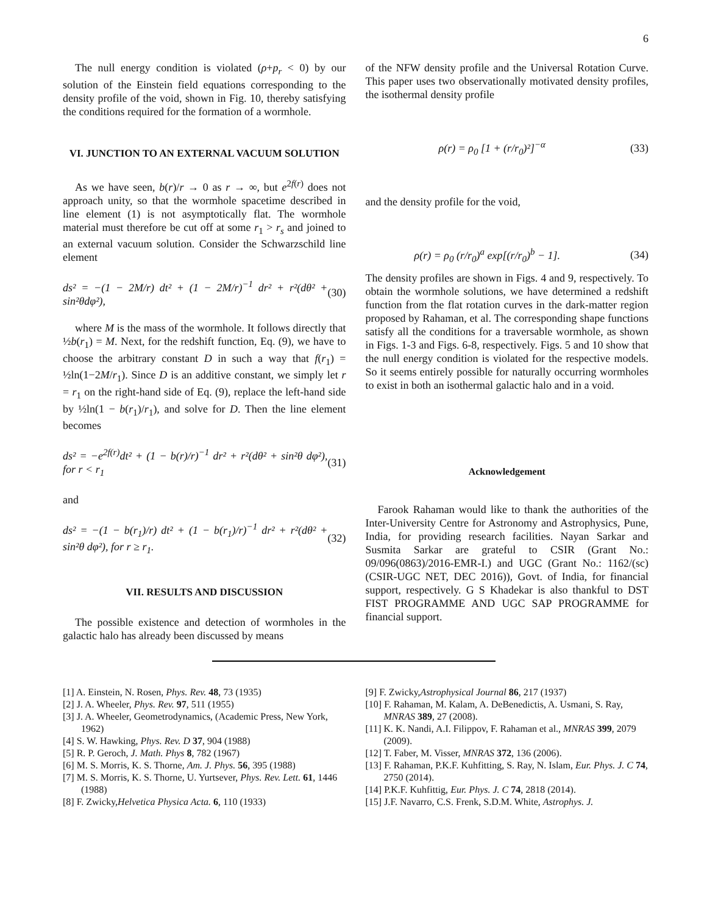6
The null energy condition is violated (ρ+p<sub>r</sub> < 0) by our solution of the Einstein field equations corresponding to the density profile of the void, shown in Fig. 10, thereby satisfying the conditions required for the formation of a wormhole.
VI. JUNCTION TO AN EXTERNAL VACUUM SOLUTION
As we have seen, b(r)/r → 0 as r → ∞, but e<sup>2f(r)</sup> does not approach unity, so that the wormhole spacetime described in line element (1) is not asymptotically flat. The wormhole material must therefore be cut off at some r<sub>1</sub> > r<sub>s</sub> and joined to an external vacuum solution. Consider the Schwarzschild line element
ds² = −(1 − 2M/r) dt² + (1 − 2M/r)<sup>−1</sup> dr² + r²(dθ² + sin²θdφ²), (30)
where M is the mass of the wormhole. It follows directly that ½b(r<sub>1</sub>) = M. Next, for the redshift function, Eq. (9), we have to choose the arbitrary constant D in such a way that f(r<sub>1</sub>) = ½ln(1−2M/r<sub>1</sub>). Since D is an additive constant, we simply let r = r<sub>1</sub> on the right-hand side of Eq. (9), replace the left-hand side by ½ln(1 − b(r<sub>1</sub>)/r<sub>1</sub>), and solve for D. Then the line element becomes
ds² = −e<sup>2f(r)</sup>dt² + (1 − b(r)/r)<sup>−1</sup> dr² + r²(dθ² + sin²θ dφ²), for r < r<sub>1</sub> (31)
and
ds² = −(1 − b(r<sub>1</sub>)/r) dt² + (1 − b(r<sub>1</sub>)/r)<sup>−1</sup> dr² + r²(dθ² + sin²θ dφ²), for r ≥ r<sub>1</sub>. (32)
VII. RESULTS AND DISCUSSION
The possible existence and detection of wormholes in the galactic halo has already been discussed by means
of the NFW density profile and the Universal Rotation Curve. This paper uses two observationally motivated density profiles, the isothermal density profile
ρ(r) = ρ<sub>0</sub> [1 + (r/r<sub>0</sub>)²]<sup>−α</sup> (33)
and the density profile for the void,
ρ(r) = ρ<sub>0</sub> (r/r<sub>0</sub>)<sup>a</sup> exp[(r/r<sub>0</sub>)<sup>b</sup> − 1]. (34)
The density profiles are shown in Figs. 4 and 9, respectively. To obtain the wormhole solutions, we have determined a redshift function from the flat rotation curves in the dark-matter region proposed by Rahaman, et al. The corresponding shape functions satisfy all the conditions for a traversable wormhole, as shown in Figs. 1-3 and Figs. 6-8, respectively. Figs. 5 and 10 show that the null energy condition is violated for the respective models. So it seems entirely possible for naturally occurring wormholes to exist in both an isothermal galactic halo and in a void.
Acknowledgement
Farook Rahaman would like to thank the authorities of the Inter-University Centre for Astronomy and Astrophysics, Pune, India, for providing research facilities. Nayan Sarkar and Susmita Sarkar are grateful to CSIR (Grant No.: 09/096(0863)/2016-EMR-I.) and UGC (Grant No.: 1162/(sc)(CSIR-UGC NET, DEC 2016)), Govt. of India, for financial support, respectively. G S Khadekar is also thankful to DST FIST PROGRAMME AND UGC SAP PROGRAMME for financial support.
[1] A. Einstein, N. Rosen, Phys. Rev. 48, 73 (1935)
[2] J. A. Wheeler, Phys. Rev. 97, 511 (1955)
[3] J. A. Wheeler, Geometrodynamics, (Academic Press, New York, 1962)
[4] S. W. Hawking, Phys. Rev. D 37, 904 (1988)
[5] R. P. Geroch, J. Math. Phys 8, 782 (1967)
[6] M. S. Morris, K. S. Thorne, Am. J. Phys. 56, 395 (1988)
[7] M. S. Morris, K. S. Thorne, U. Yurtsever, Phys. Rev. Lett. 61, 1446 (1988)
[8] F. Zwicky,Helvetica Physica Acta. 6, 110 (1933)
[9] F. Zwicky,Astrophysical Journal 86, 217 (1937)
[10] F. Rahaman, M. Kalam, A. DeBenedictis, A. Usmani, S. Ray, MNRAS 389, 27 (2008).
[11] K. K. Nandi, A.I. Filippov, F. Rahaman et al., MNRAS 399, 2079 (2009).
[12] T. Faber, M. Visser, MNRAS 372, 136 (2006).
[13] F. Rahaman, P.K.F. Kuhfitting, S. Ray, N. Islam, Eur. Phys. J. C 74, 2750 (2014).
[14] P.K.F. Kuhfittig, Eur. Phys. J. C 74, 2818 (2014).
[15] J.F. Navarro, C.S. Frenk, S.D.M. White, Astrophys. J.